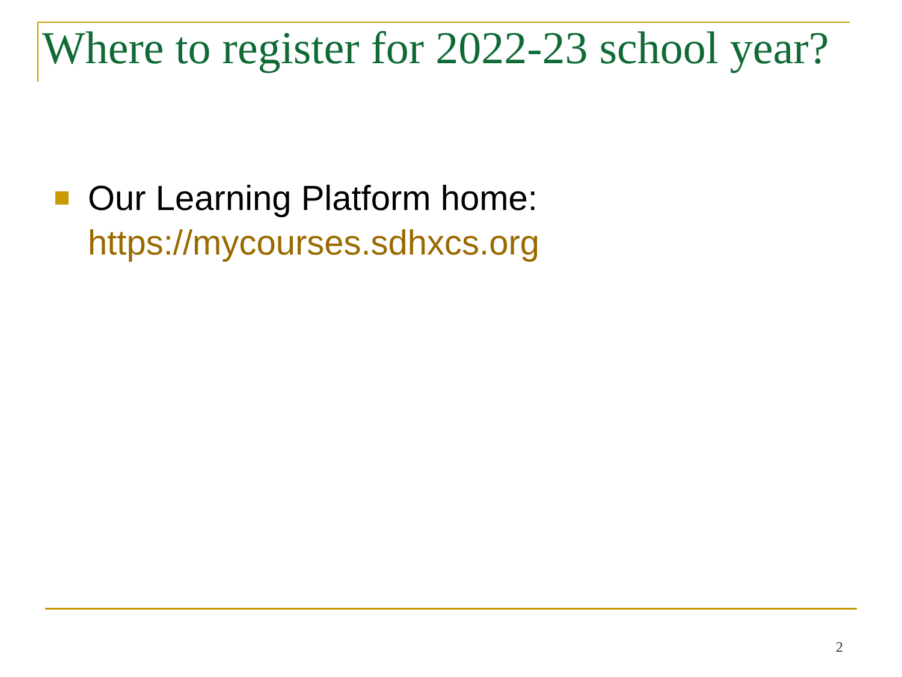Where to register for 2022-23 school year?
Our Learning Platform home:
https://mycourses.sdhxcs.org
2